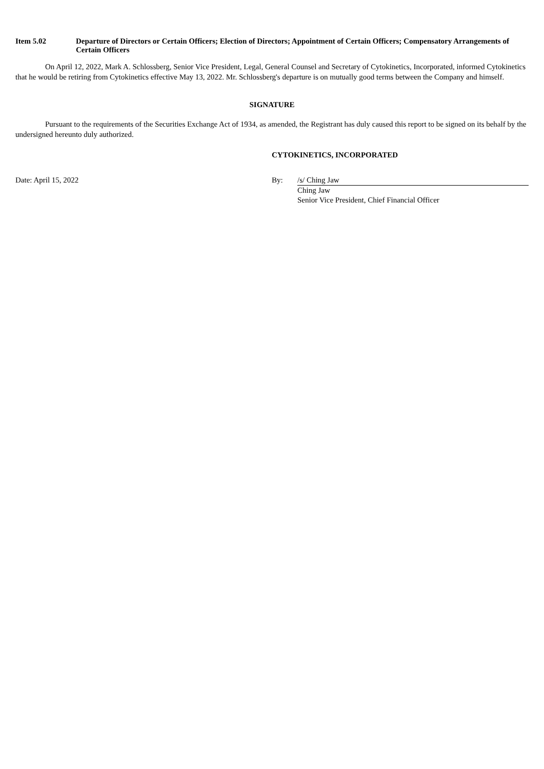Item 5.02 Departure of Directors or Certain Officers; Election of Directors; Appointment of Certain Officers; Compensatory Arrangements of Certain Officers
On April 12, 2022, Mark A. Schlossberg, Senior Vice President, Legal, General Counsel and Secretary of Cytokinetics, Incorporated, informed Cytokinetics that he would be retiring from Cytokinetics effective May 13, 2022. Mr. Schlossberg's departure is on mutually good terms between the Company and himself.
SIGNATURE
Pursuant to the requirements of the Securities Exchange Act of 1934, as amended, the Registrant has duly caused this report to be signed on its behalf by the undersigned hereunto duly authorized.
CYTOKINETICS, INCORPORATED
| Date: April 15, 2022 | By: | /s/ Ching Jaw |
| | | Ching Jaw |
| | | Senior Vice President, Chief Financial Officer |